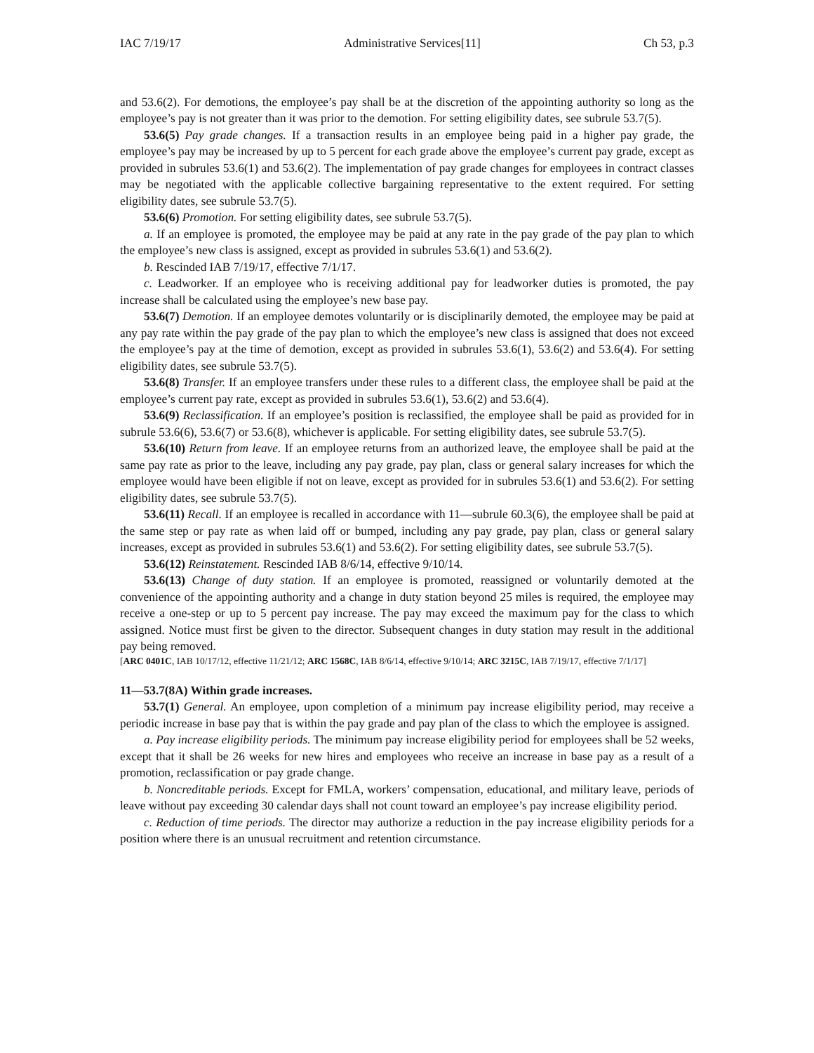IAC 7/19/17 Administrative Services[11] Ch 53, p.3
and 53.6(2). For demotions, the employee’s pay shall be at the discretion of the appointing authority so long as the employee’s pay is not greater than it was prior to the demotion. For setting eligibility dates, see subrule 53.7(5).
53.6(5) Pay grade changes. If a transaction results in an employee being paid in a higher pay grade, the employee’s pay may be increased by up to 5 percent for each grade above the employee’s current pay grade, except as provided in subrules 53.6(1) and 53.6(2). The implementation of pay grade changes for employees in contract classes may be negotiated with the applicable collective bargaining representative to the extent required. For setting eligibility dates, see subrule 53.7(5).
53.6(6) Promotion. For setting eligibility dates, see subrule 53.7(5).
a. If an employee is promoted, the employee may be paid at any rate in the pay grade of the pay plan to which the employee’s new class is assigned, except as provided in subrules 53.6(1) and 53.6(2).
b. Rescinded IAB 7/19/17, effective 7/1/17.
c. Leadworker. If an employee who is receiving additional pay for leadworker duties is promoted, the pay increase shall be calculated using the employee’s new base pay.
53.6(7) Demotion. If an employee demotes voluntarily or is disciplinarily demoted, the employee may be paid at any pay rate within the pay grade of the pay plan to which the employee’s new class is assigned that does not exceed the employee’s pay at the time of demotion, except as provided in subrules 53.6(1), 53.6(2) and 53.6(4). For setting eligibility dates, see subrule 53.7(5).
53.6(8) Transfer. If an employee transfers under these rules to a different class, the employee shall be paid at the employee’s current pay rate, except as provided in subrules 53.6(1), 53.6(2) and 53.6(4).
53.6(9) Reclassification. If an employee’s position is reclassified, the employee shall be paid as provided for in subrule 53.6(6), 53.6(7) or 53.6(8), whichever is applicable. For setting eligibility dates, see subrule 53.7(5).
53.6(10) Return from leave. If an employee returns from an authorized leave, the employee shall be paid at the same pay rate as prior to the leave, including any pay grade, pay plan, class or general salary increases for which the employee would have been eligible if not on leave, except as provided for in subrules 53.6(1) and 53.6(2). For setting eligibility dates, see subrule 53.7(5).
53.6(11) Recall. If an employee is recalled in accordance with 11—subrule 60.3(6), the employee shall be paid at the same step or pay rate as when laid off or bumped, including any pay grade, pay plan, class or general salary increases, except as provided in subrules 53.6(1) and 53.6(2). For setting eligibility dates, see subrule 53.7(5).
53.6(12) Reinstatement. Rescinded IAB 8/6/14, effective 9/10/14.
53.6(13) Change of duty station. If an employee is promoted, reassigned or voluntarily demoted at the convenience of the appointing authority and a change in duty station beyond 25 miles is required, the employee may receive a one-step or up to 5 percent pay increase. The pay may exceed the maximum pay for the class to which assigned. Notice must first be given to the director. Subsequent changes in duty station may result in the additional pay being removed.
[ARC 0401C, IAB 10/17/12, effective 11/21/12; ARC 1568C, IAB 8/6/14, effective 9/10/14; ARC 3215C, IAB 7/19/17, effective 7/1/17]
11—53.7(8A) Within grade increases.
53.7(1) General. An employee, upon completion of a minimum pay increase eligibility period, may receive a periodic increase in base pay that is within the pay grade and pay plan of the class to which the employee is assigned.
a. Pay increase eligibility periods. The minimum pay increase eligibility period for employees shall be 52 weeks, except that it shall be 26 weeks for new hires and employees who receive an increase in base pay as a result of a promotion, reclassification or pay grade change.
b. Noncreditable periods. Except for FMLA, workers’ compensation, educational, and military leave, periods of leave without pay exceeding 30 calendar days shall not count toward an employee’s pay increase eligibility period.
c. Reduction of time periods. The director may authorize a reduction in the pay increase eligibility periods for a position where there is an unusual recruitment and retention circumstance.